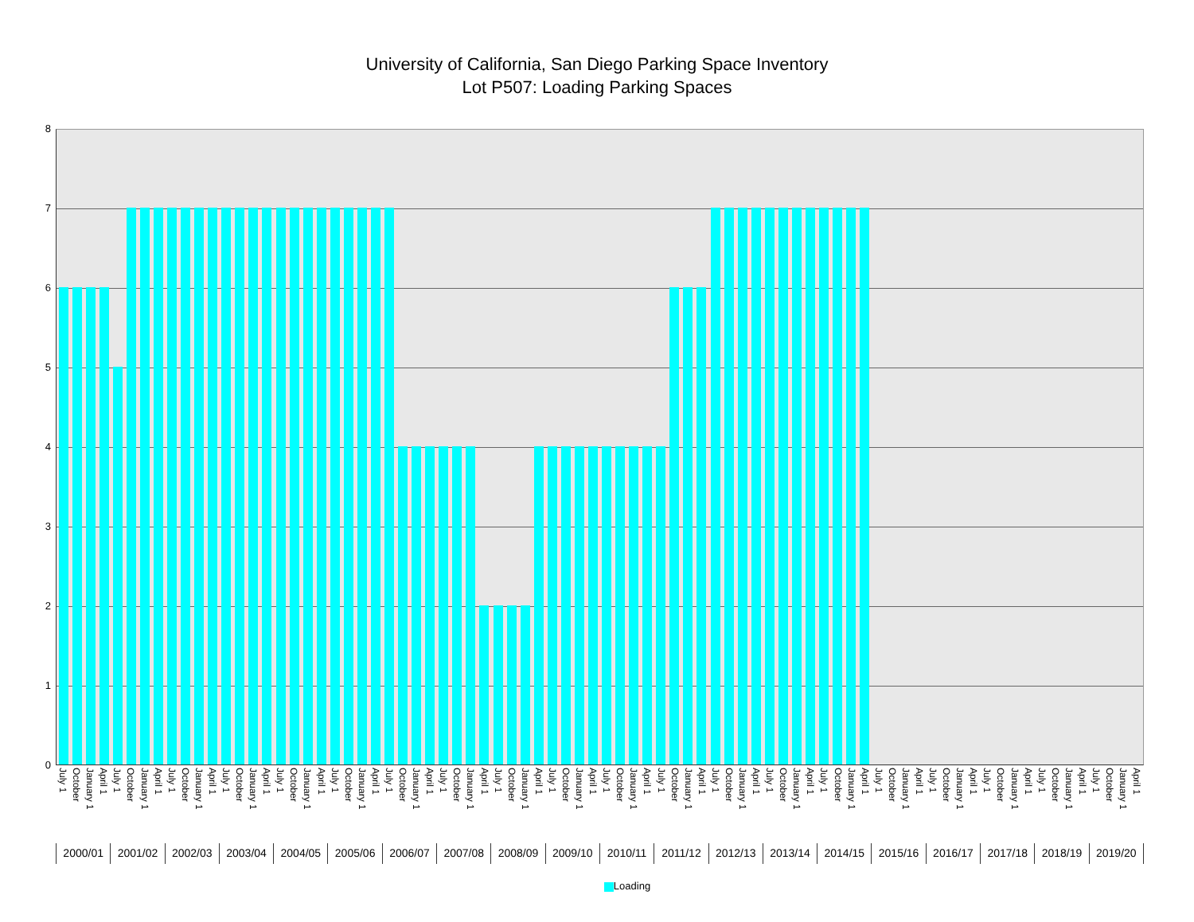University of California, San Diego Parking Space Inventory
Lot P507: Loading Parking Spaces
8
7
6
5
4
3
2
1
0
July 1 October January 1 April 1 July 1 October January 1 April 1 July 1 October January 1 April 1 July 1 October January 1 April 1 July 1 October January 1 April 1 July 1 October January 1 April 1 July 1 October January 1 April 1 July 1 October January 1 April 1 July 1 October January 1 April 1 July 1 October January 1 April 1 July 1 October January 1 April 1 July 1 October January 1 April 1 July 1 October January 1 April 1 July 1 October January 1 April 1 July 1 October January 1 April 1 July 1 October January 1 April 1 July 1 October January 1 April 1 July 1 October January 1 April 1 July 1 October January 1 April 1 July 1 October January 1 April 1
2000/01 2001/02 2002/03 2003/04 2004/05 2005/06 2006/07 2007/08 2008/09 2009/10 2010/11 2011/12 2012/13 2013/14 2014/15 2015/16 2016/17 2017/18 2018/19 2019/20
Loading